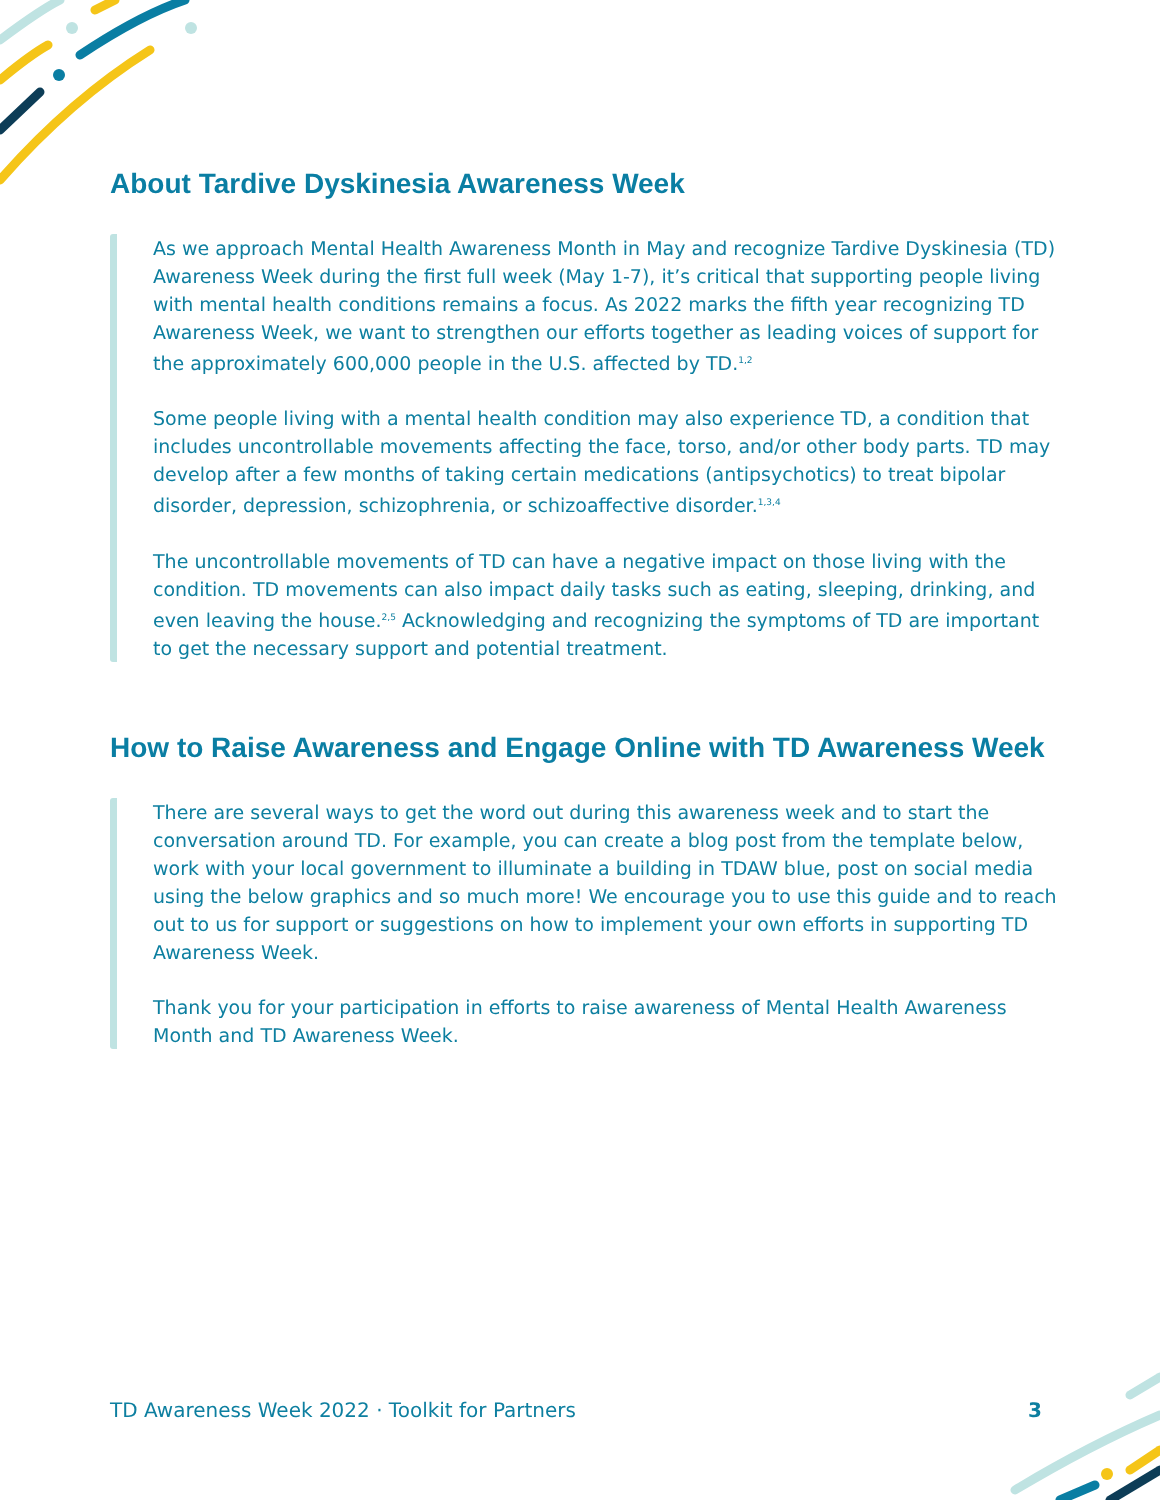About Tardive Dyskinesia Awareness Week
As we approach Mental Health Awareness Month in May and recognize Tardive Dyskinesia (TD) Awareness Week during the first full week (May 1-7), it’s critical that supporting people living with mental health conditions remains a focus. As 2022 marks the fifth year recognizing TD Awareness Week, we want to strengthen our efforts together as leading voices of support for the approximately 600,000 people in the U.S. affected by TD.<sup>1,2</sup>
Some people living with a mental health condition may also experience TD, a condition that includes uncontrollable movements affecting the face, torso, and/or other body parts. TD may develop after a few months of taking certain medications (antipsychotics) to treat bipolar disorder, depression, schizophrenia, or schizoaffective disorder.<sup>1,3,4</sup>
The uncontrollable movements of TD can have a negative impact on those living with the condition. TD movements can also impact daily tasks such as eating, sleeping, drinking, and even leaving the house.<sup>2,5</sup> Acknowledging and recognizing the symptoms of TD are important to get the necessary support and potential treatment.
How to Raise Awareness and Engage Online with TD Awareness Week
There are several ways to get the word out during this awareness week and to start the conversation around TD. For example, you can create a blog post from the template below, work with your local government to illuminate a building in TDAW blue, post on social media using the below graphics and so much more! We encourage you to use this guide and to reach out to us for support or suggestions on how to implement your own efforts in supporting TD Awareness Week.
Thank you for your participation in efforts to raise awareness of Mental Health Awareness Month and TD Awareness Week.
TD Awareness Week 2022 · Toolkit for Partners 3